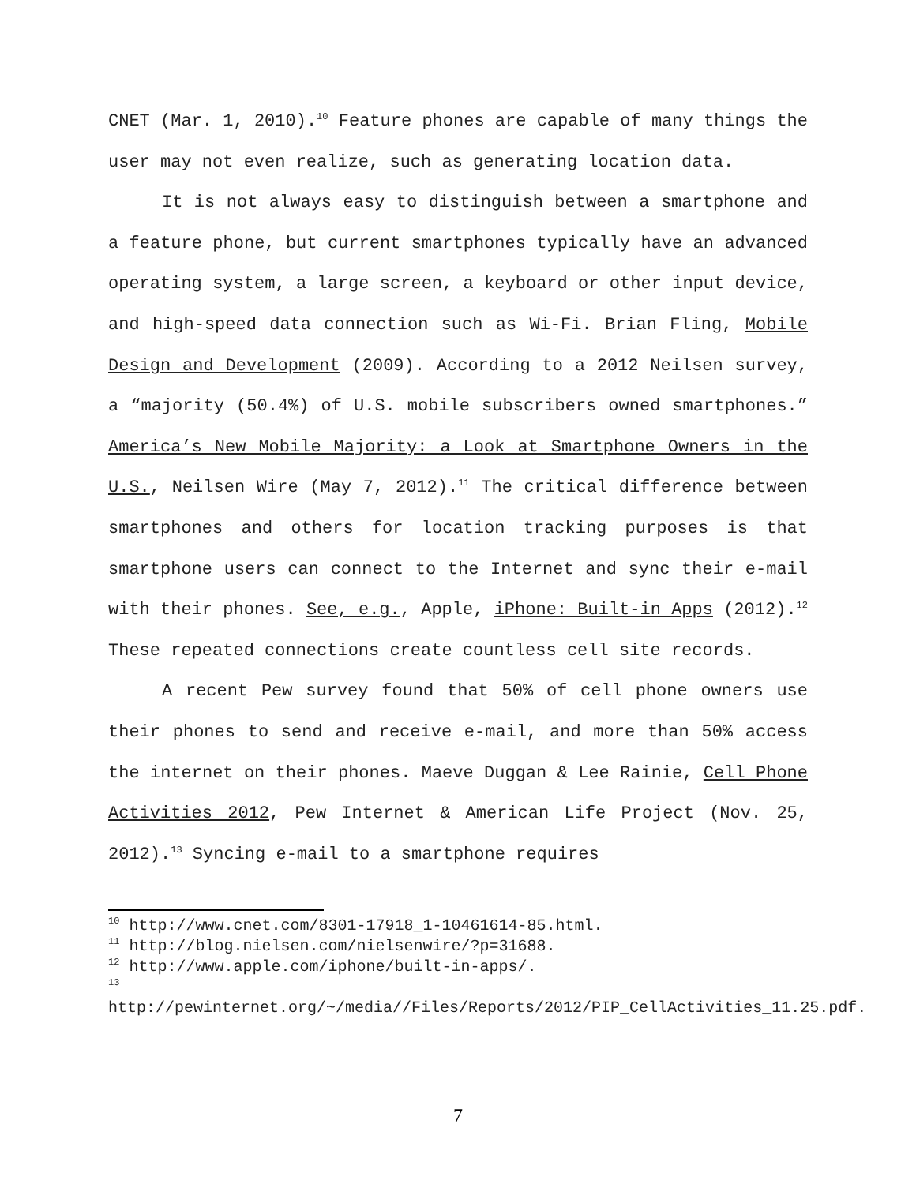CNET (Mar. 1, 2010).<sup>10</sup> Feature phones are capable of many things the user may not even realize, such as generating location data.
It is not always easy to distinguish between a smartphone and a feature phone, but current smartphones typically have an advanced operating system, a large screen, a keyboard or other input device, and high-speed data connection such as Wi-Fi. Brian Fling, Mobile Design and Development (2009). According to a 2012 Neilsen survey, a “majority (50.4%) of U.S. mobile subscribers owned smartphones.” America’s New Mobile Majority: a Look at Smartphone Owners in the U.S., Neilsen Wire (May 7, 2012).<sup>11</sup> The critical difference between smartphones and others for location tracking purposes is that smartphone users can connect to the Internet and sync their e-mail with their phones. See, e.g., Apple, iPhone: Built-in Apps (2012).<sup>12</sup> These repeated connections create countless cell site records.
A recent Pew survey found that 50% of cell phone owners use their phones to send and receive e-mail, and more than 50% access the internet on their phones. Maeve Duggan & Lee Rainie, Cell Phone Activities 2012, Pew Internet & American Life Project (Nov. 25, 2012).<sup>13</sup> Syncing e-mail to a smartphone requires
<sup>10</sup> http://www.cnet.com/8301-17918_1-10461614-85.html.
<sup>11</sup> http://blog.nielsen.com/nielsenwire/?p=31688.
<sup>12</sup> http://www.apple.com/iphone/built-in-apps/.
<sup>13</sup>
http://pewinternet.org/~/media//Files/Reports/2012/PIP_CellActivities_11.25.pdf.
7